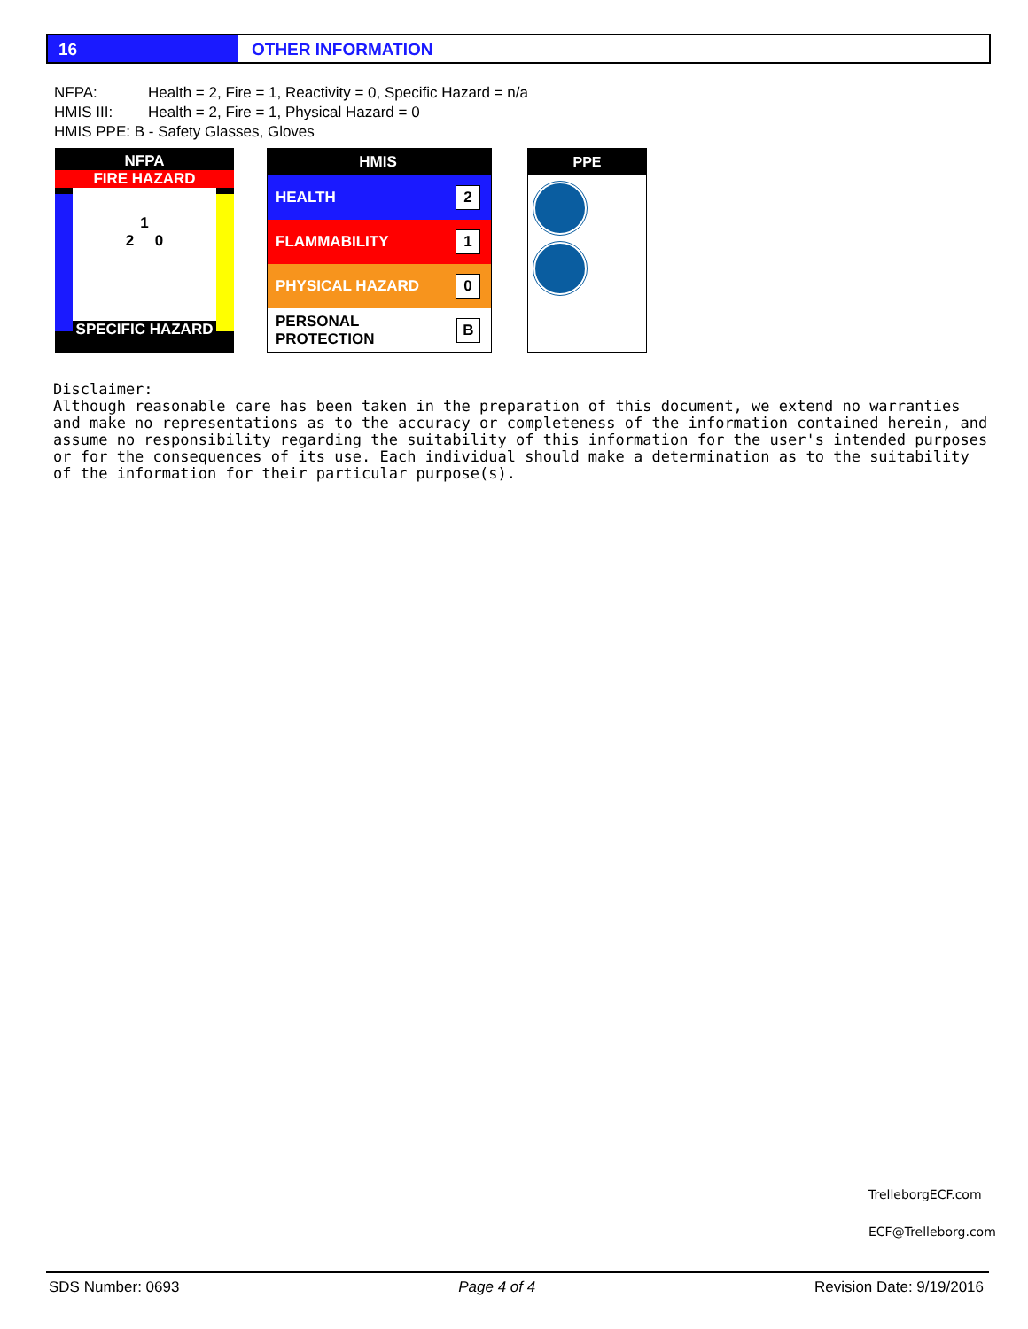16 OTHER INFORMATION
NFPA: Health = 2, Fire = 1, Reactivity = 0, Specific Hazard = n/a
HMIS III: Health = 2, Fire = 1, Physical Hazard = 0
HMIS PPE: B - Safety Glasses, Gloves
NFPA
FIRE HAZARD
1
2 0
SPECIFIC HAZARD
HEALTH
REACTIVITY
HMIS
HEALTH 2
FLAMMABILITY 1
PHYSICAL HAZARD 0
PERSONAL PROTECTION B
PPE
Disclaimer:
Although reasonable care has been taken in the preparation of this document, we extend no warranties and make no representations as to the accuracy or completeness of the information contained herein, and assume no responsibility regarding the suitability of this information for the user's intended purposes or for the consequences of its use. Each individual should make a determination as to the suitability of the information for their particular purpose(s).
TrelleborgECF.com
ECF@Trelleborg.com
SDS Number: 0693 Page 4 of 4 Revision Date: 9/19/2016